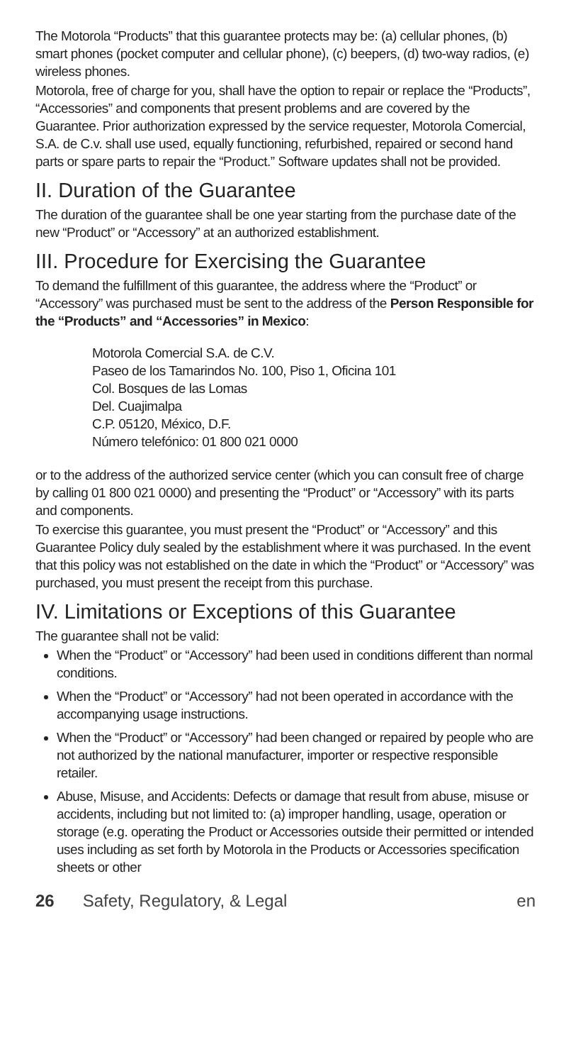The Motorola “Products” that this guarantee protects may be: (a) cellular phones, (b) smart phones (pocket computer and cellular phone), (c) beepers, (d) two-way radios, (e) wireless phones.
Motorola, free of charge for you, shall have the option to repair or replace the “Products”, “Accessories” and components that present problems and are covered by the Guarantee. Prior authorization expressed by the service requester, Motorola Comercial, S.A. de C.v. shall use used, equally functioning, refurbished, repaired or second hand parts or spare parts to repair the “Product.” Software updates shall not be provided.
II. Duration of the Guarantee
The duration of the guarantee shall be one year starting from the purchase date of the new “Product” or “Accessory” at an authorized establishment.
III. Procedure for Exercising the Guarantee
To demand the fulfillment of this guarantee, the address where the “Product” or “Accessory” was purchased must be sent to the address of the Person Responsible for the “Products” and “Accessories” in Mexico:
Motorola Comercial S.A. de C.V.
Paseo de los Tamarindos No. 100, Piso 1, Oficina 101
Col. Bosques de las Lomas
Del. Cuajimalpa
C.P. 05120, México, D.F.
Número telefónico: 01 800 021 0000
or to the address of the authorized service center (which you can consult free of charge by calling 01 800 021 0000) and presenting the “Product” or “Accessory” with its parts and components.
To exercise this guarantee, you must present the “Product” or “Accessory” and this Guarantee Policy duly sealed by the establishment where it was purchased. In the event that this policy was not established on the date in which the “Product” or “Accessory” was purchased, you must present the receipt from this purchase.
IV. Limitations or Exceptions of this Guarantee
The guarantee shall not be valid:
When the “Product” or “Accessory” had been used in conditions different than normal conditions.
When the “Product” or “Accessory” had not been operated in accordance with the accompanying usage instructions.
When the “Product” or “Accessory” had been changed or repaired by people who are not authorized by the national manufacturer, importer or respective responsible retailer.
Abuse, Misuse, and Accidents: Defects or damage that result from abuse, misuse or accidents, including but not limited to: (a) improper handling, usage, operation or storage (e.g. operating the Product or Accessories outside their permitted or intended uses including as set forth by Motorola in the Products or Accessories specification sheets or other
26 Safety, Regulatory, & Legal en